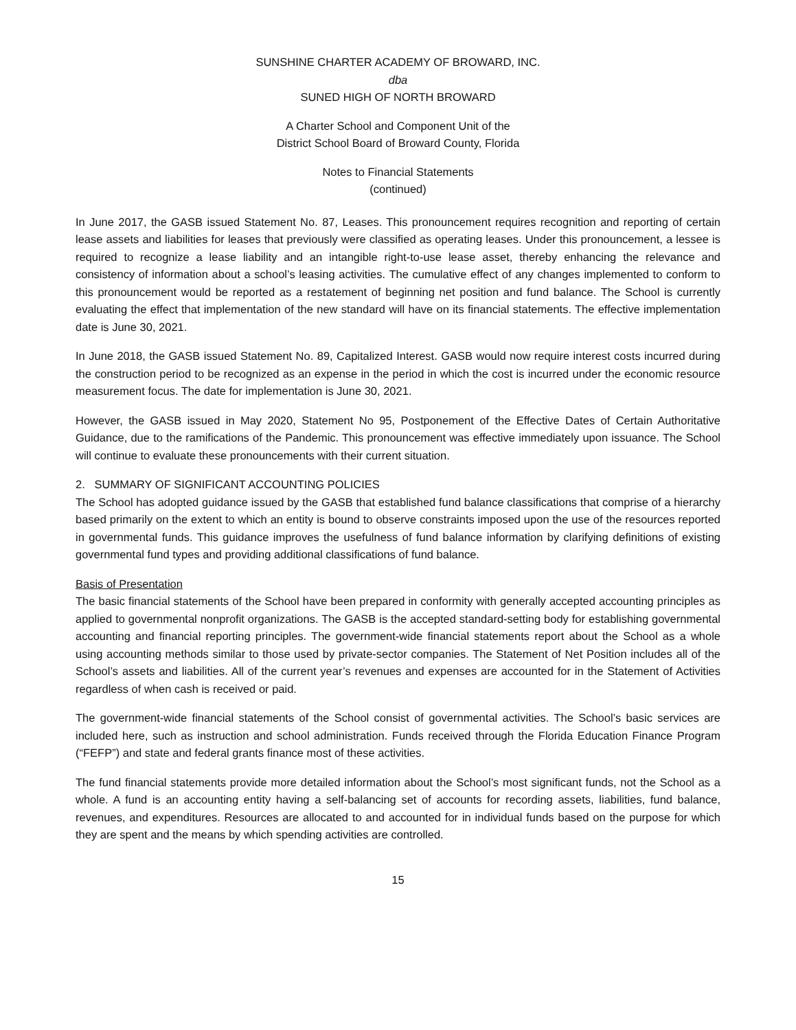SUNSHINE CHARTER ACADEMY OF BROWARD, INC.
dba
SUNED HIGH OF NORTH BROWARD
A Charter School and Component Unit of the
District School Board of Broward County, Florida
Notes to Financial Statements
(continued)
In June 2017, the GASB issued Statement No. 87, Leases. This pronouncement requires recognition and reporting of certain lease assets and liabilities for leases that previously were classified as operating leases. Under this pronouncement, a lessee is required to recognize a lease liability and an intangible right-to-use lease asset, thereby enhancing the relevance and consistency of information about a school’s leasing activities. The cumulative effect of any changes implemented to conform to this pronouncement would be reported as a restatement of beginning net position and fund balance. The School is currently evaluating the effect that implementation of the new standard will have on its financial statements. The effective implementation date is June 30, 2021.
In June 2018, the GASB issued Statement No. 89, Capitalized Interest. GASB would now require interest costs incurred during the construction period to be recognized as an expense in the period in which the cost is incurred under the economic resource measurement focus. The date for implementation is June 30, 2021.
However, the GASB issued in May 2020, Statement No 95, Postponement of the Effective Dates of Certain Authoritative Guidance, due to the ramifications of the Pandemic. This pronouncement was effective immediately upon issuance. The School will continue to evaluate these pronouncements with their current situation.
2. SUMMARY OF SIGNIFICANT ACCOUNTING POLICIES
The School has adopted guidance issued by the GASB that established fund balance classifications that comprise of a hierarchy based primarily on the extent to which an entity is bound to observe constraints imposed upon the use of the resources reported in governmental funds. This guidance improves the usefulness of fund balance information by clarifying definitions of existing governmental fund types and providing additional classifications of fund balance.
Basis of Presentation
The basic financial statements of the School have been prepared in conformity with generally accepted accounting principles as applied to governmental nonprofit organizations. The GASB is the accepted standard-setting body for establishing governmental accounting and financial reporting principles. The government-wide financial statements report about the School as a whole using accounting methods similar to those used by private-sector companies. The Statement of Net Position includes all of the School’s assets and liabilities. All of the current year’s revenues and expenses are accounted for in the Statement of Activities regardless of when cash is received or paid.
The government-wide financial statements of the School consist of governmental activities. The School’s basic services are included here, such as instruction and school administration. Funds received through the Florida Education Finance Program (“FEFP”) and state and federal grants finance most of these activities.
The fund financial statements provide more detailed information about the School’s most significant funds, not the School as a whole. A fund is an accounting entity having a self-balancing set of accounts for recording assets, liabilities, fund balance, revenues, and expenditures. Resources are allocated to and accounted for in individual funds based on the purpose for which they are spent and the means by which spending activities are controlled.
15